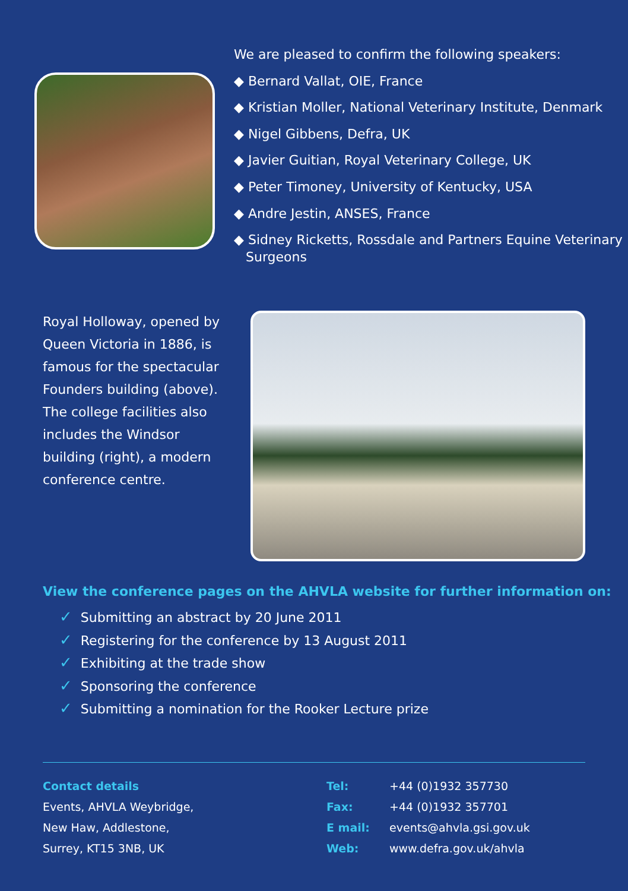We are pleased to confirm the following speakers:
◆ Bernard Vallat, OIE, France
◆ Kristian Moller, National Veterinary Institute, Denmark
◆ Nigel Gibbens, Defra, UK
◆ Javier Guitian, Royal Veterinary College, UK
◆ Peter Timoney, University of Kentucky, USA
◆ Andre Jestin, ANSES, France
◆ Sidney Ricketts, Rossdale and Partners Equine Veterinary Surgeons
Royal Holloway, opened by Queen Victoria in 1886, is famous for the spectacular Founders building (above). The college facilities also includes the Windsor building (right), a modern conference centre.
View the conference pages on the AHVLA website for further information on:
✓ Submitting an abstract by 20 June 2011
✓ Registering for the conference by 13 August 2011
✓ Exhibiting at the trade show
✓ Sponsoring the conference
✓ Submitting a nomination for the Rooker Lecture prize
Contact details
Events, AHVLA Weybridge,
New Haw, Addlestone,
Surrey, KT15 3NB, UK
Tel: +44 (0)1932 357730
Fax: +44 (0)1932 357701
E mail: events@ahvla.gsi.gov.uk
Web: www.defra.gov.uk/ahvla